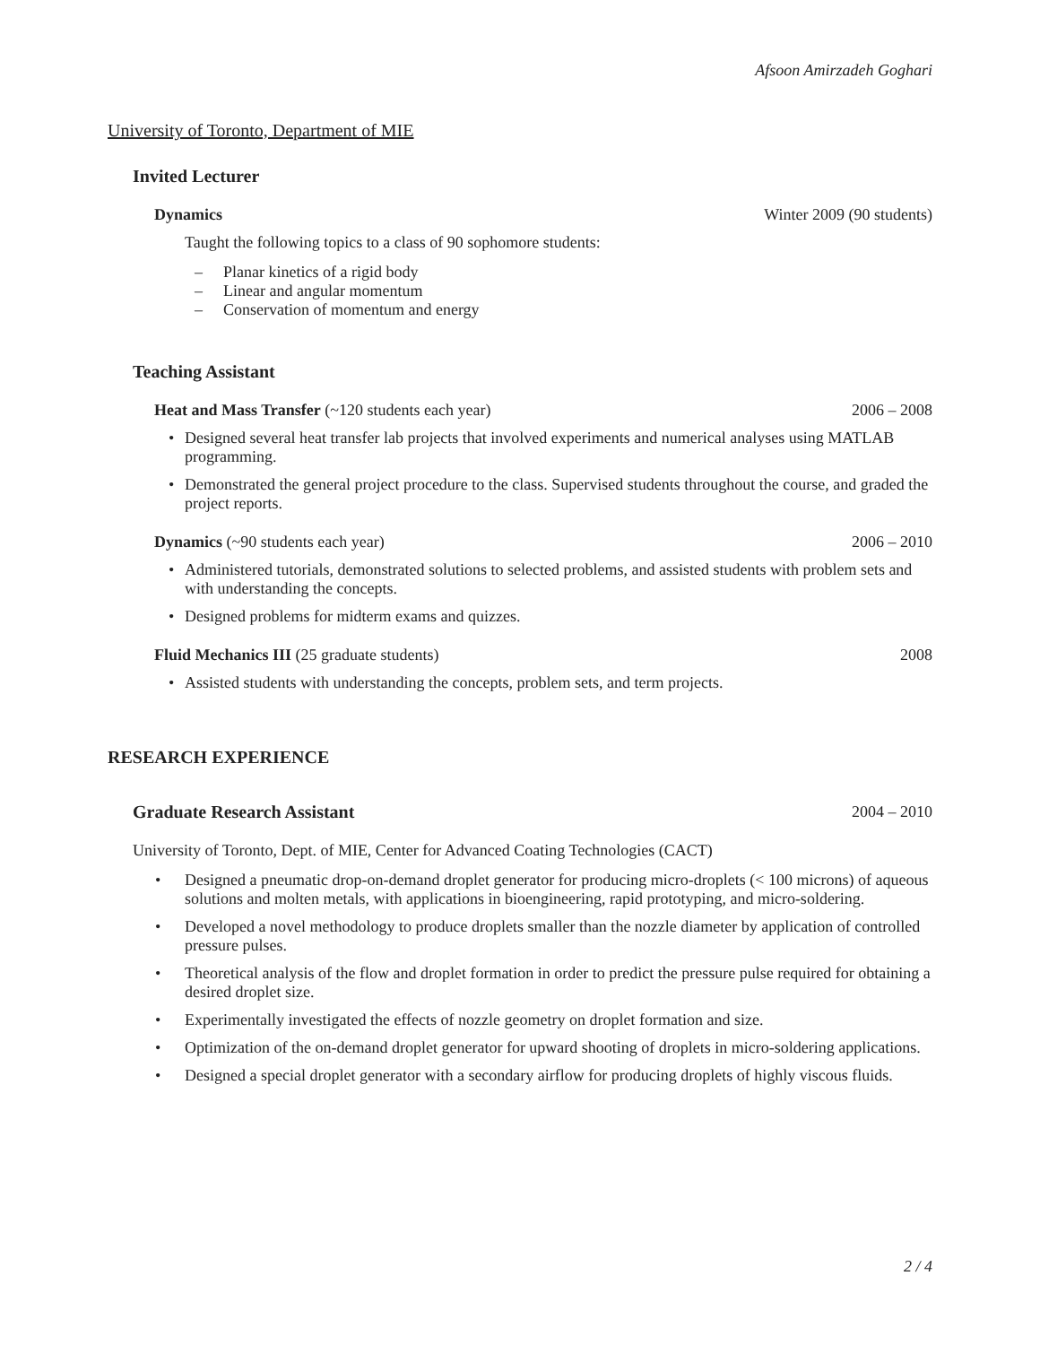Afsoon Amirzadeh Goghari
University of Toronto, Department of MIE
Invited Lecturer
Dynamics Winter 2009 (90 students)
Taught the following topics to a class of 90 sophomore students:
– Planar kinetics of a rigid body
– Linear and angular momentum
– Conservation of momentum and energy
Teaching Assistant
Heat and Mass Transfer (~120 students each year) 2006 – 2008
• Designed several heat transfer lab projects that involved experiments and numerical analyses using MATLAB programming.
• Demonstrated the general project procedure to the class. Supervised students throughout the course, and graded the project reports.
Dynamics (~90 students each year) 2006 – 2010
• Administered tutorials, demonstrated solutions to selected problems, and assisted students with problem sets and with understanding the concepts.
• Designed problems for midterm exams and quizzes.
Fluid Mechanics III (25 graduate students) 2008
• Assisted students with understanding the concepts, problem sets, and term projects.
RESEARCH EXPERIENCE
Graduate Research Assistant 2004 – 2010
University of Toronto, Dept. of MIE, Center for Advanced Coating Technologies (CACT)
• Designed a pneumatic drop-on-demand droplet generator for producing micro-droplets (< 100 microns) of aqueous solutions and molten metals, with applications in bioengineering, rapid prototyping, and micro-soldering.
• Developed a novel methodology to produce droplets smaller than the nozzle diameter by application of controlled pressure pulses.
• Theoretical analysis of the flow and droplet formation in order to predict the pressure pulse required for obtaining a desired droplet size.
• Experimentally investigated the effects of nozzle geometry on droplet formation and size.
• Optimization of the on-demand droplet generator for upward shooting of droplets in micro-soldering applications.
• Designed a special droplet generator with a secondary airflow for producing droplets of highly viscous fluids.
2 / 4